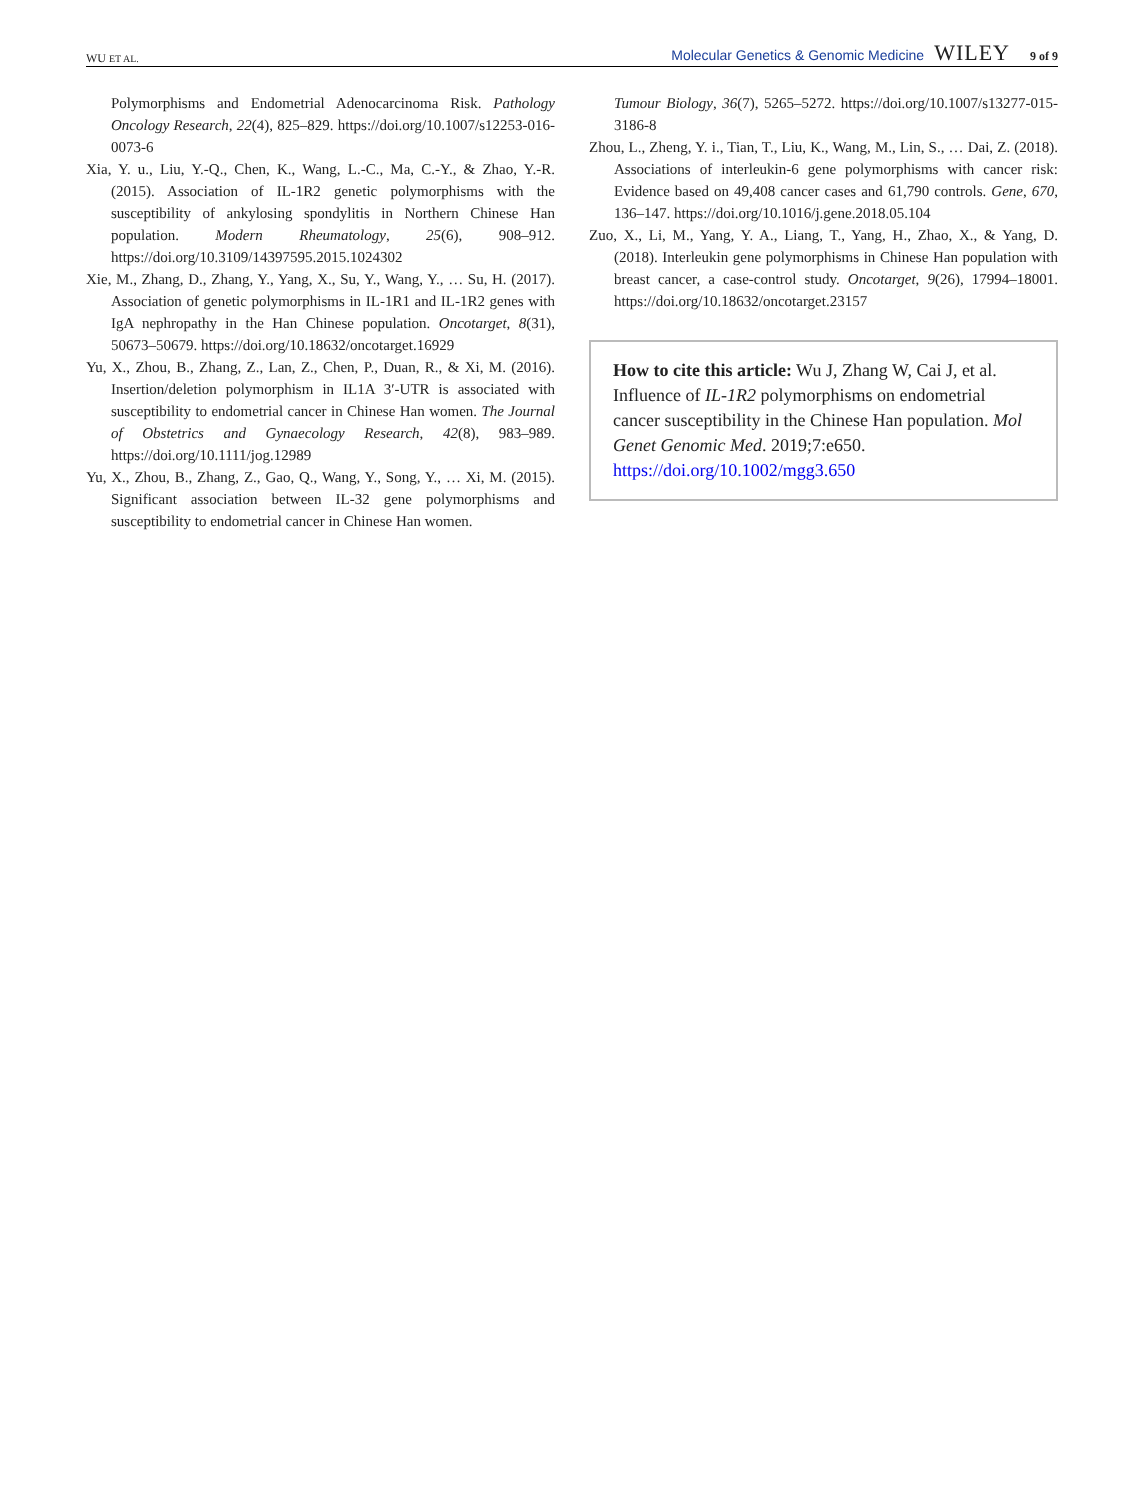WU ET AL. Molecular Genetics & Genomic Medicine WILEY 9 of 9
Polymorphisms and Endometrial Adenocarcinoma Risk. Pathology Oncology Research, 22(4), 825–829. https://doi.org/10.1007/s12253-016-0073-6
Xia, Y. u., Liu, Y.-Q., Chen, K., Wang, L.-C., Ma, C.-Y., & Zhao, Y.-R. (2015). Association of IL-1R2 genetic polymorphisms with the susceptibility of ankylosing spondylitis in Northern Chinese Han population. Modern Rheumatology, 25(6), 908–912. https://doi.org/10.3109/14397595.2015.1024302
Xie, M., Zhang, D., Zhang, Y., Yang, X., Su, Y., Wang, Y., … Su, H. (2017). Association of genetic polymorphisms in IL-1R1 and IL-1R2 genes with IgA nephropathy in the Han Chinese population. Oncotarget, 8(31), 50673–50679. https://doi.org/10.18632/oncotarget.16929
Yu, X., Zhou, B., Zhang, Z., Lan, Z., Chen, P., Duan, R., & Xi, M. (2016). Insertion/deletion polymorphism in IL1A 3′-UTR is associated with susceptibility to endometrial cancer in Chinese Han women. The Journal of Obstetrics and Gynaecology Research, 42(8), 983–989. https://doi.org/10.1111/jog.12989
Yu, X., Zhou, B., Zhang, Z., Gao, Q., Wang, Y., Song, Y., … Xi, M. (2015). Significant association between IL-32 gene polymorphisms and susceptibility to endometrial cancer in Chinese Han women.
Tumour Biology, 36(7), 5265–5272. https://doi.org/10.1007/s13277-015-3186-8
Zhou, L., Zheng, Y. i., Tian, T., Liu, K., Wang, M., Lin, S., … Dai, Z. (2018). Associations of interleukin-6 gene polymorphisms with cancer risk: Evidence based on 49,408 cancer cases and 61,790 controls. Gene, 670, 136–147. https://doi.org/10.1016/j.gene.2018.05.104
Zuo, X., Li, M., Yang, Y. A., Liang, T., Yang, H., Zhao, X., & Yang, D. (2018). Interleukin gene polymorphisms in Chinese Han population with breast cancer, a case-control study. Oncotarget, 9(26), 17994–18001. https://doi.org/10.18632/oncotarget.23157
How to cite this article: Wu J, Zhang W, Cai J, et al. Influence of IL-1R2 polymorphisms on endometrial cancer susceptibility in the Chinese Han population. Mol Genet Genomic Med. 2019;7:e650. https://doi.org/10.1002/mgg3.650